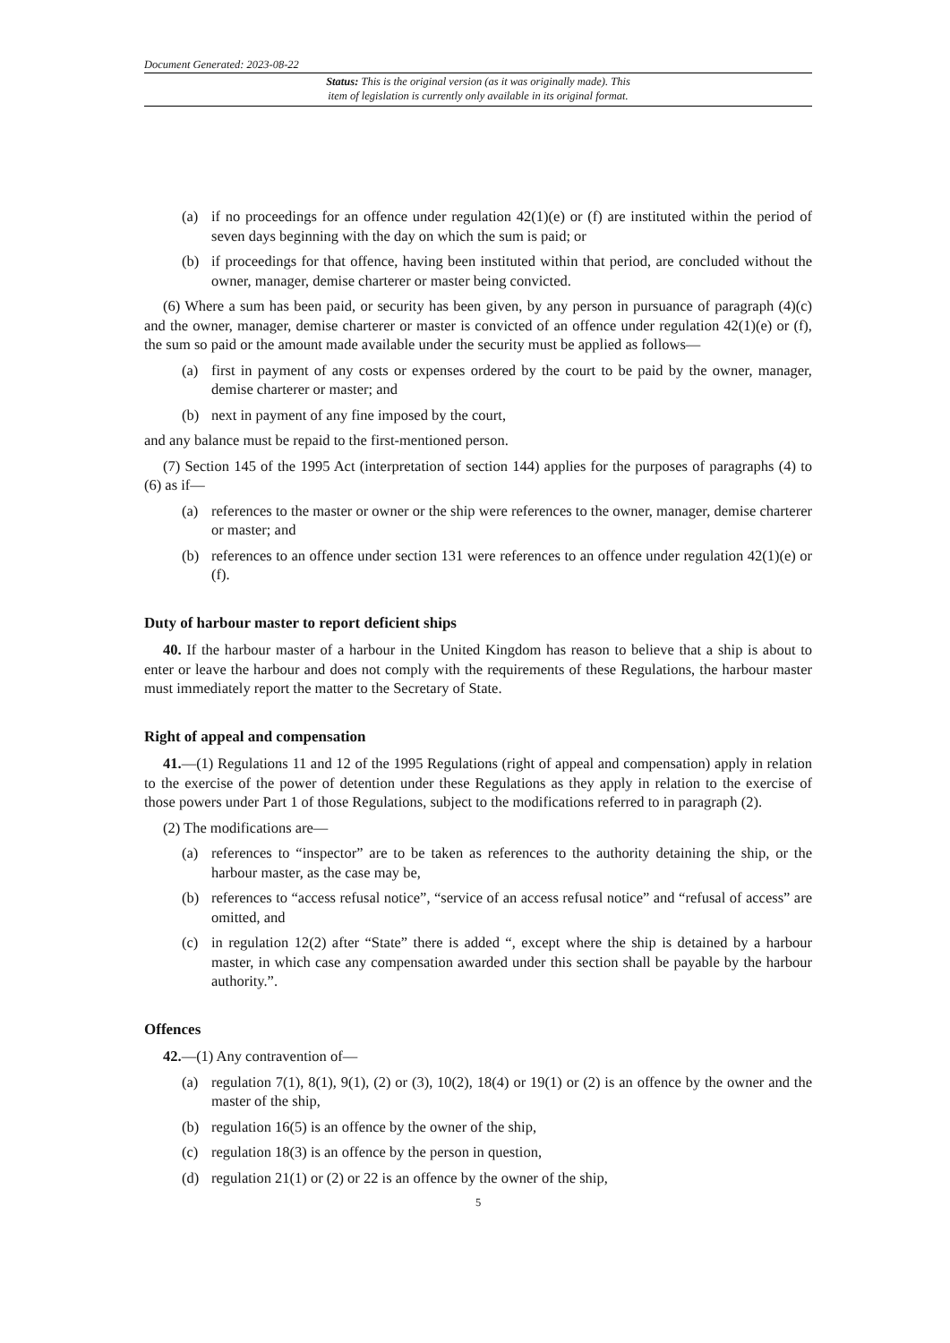Document Generated: 2023-08-22
Status: This is the original version (as it was originally made). This
item of legislation is currently only available in its original format.
(a) if no proceedings for an offence under regulation 42(1)(e) or (f) are instituted within the period of seven days beginning with the day on which the sum is paid; or
(b) if proceedings for that offence, having been instituted within that period, are concluded without the owner, manager, demise charterer or master being convicted.
(6) Where a sum has been paid, or security has been given, by any person in pursuance of paragraph (4)(c) and the owner, manager, demise charterer or master is convicted of an offence under regulation 42(1)(e) or (f), the sum so paid or the amount made available under the security must be applied as follows—
(a) first in payment of any costs or expenses ordered by the court to be paid by the owner, manager, demise charterer or master; and
(b) next in payment of any fine imposed by the court,
and any balance must be repaid to the first-mentioned person.
(7) Section 145 of the 1995 Act (interpretation of section 144) applies for the purposes of paragraphs (4) to (6) as if—
(a) references to the master or owner or the ship were references to the owner, manager, demise charterer or master; and
(b) references to an offence under section 131 were references to an offence under regulation 42(1)(e) or (f).
Duty of harbour master to report deficient ships
40. If the harbour master of a harbour in the United Kingdom has reason to believe that a ship is about to enter or leave the harbour and does not comply with the requirements of these Regulations, the harbour master must immediately report the matter to the Secretary of State.
Right of appeal and compensation
41.—(1) Regulations 11 and 12 of the 1995 Regulations (right of appeal and compensation) apply in relation to the exercise of the power of detention under these Regulations as they apply in relation to the exercise of those powers under Part 1 of those Regulations, subject to the modifications referred to in paragraph (2).
(2) The modifications are—
(a) references to “inspector” are to be taken as references to the authority detaining the ship, or the harbour master, as the case may be,
(b) references to “access refusal notice”, “service of an access refusal notice” and “refusal of access” are omitted, and
(c) in regulation 12(2) after “State” there is added “, except where the ship is detained by a harbour master, in which case any compensation awarded under this section shall be payable by the harbour authority.”.
Offences
42.—(1) Any contravention of—
(a) regulation 7(1), 8(1), 9(1), (2) or (3), 10(2), 18(4) or 19(1) or (2) is an offence by the owner and the master of the ship,
(b) regulation 16(5) is an offence by the owner of the ship,
(c) regulation 18(3) is an offence by the person in question,
(d) regulation 21(1) or (2) or 22 is an offence by the owner of the ship,
5